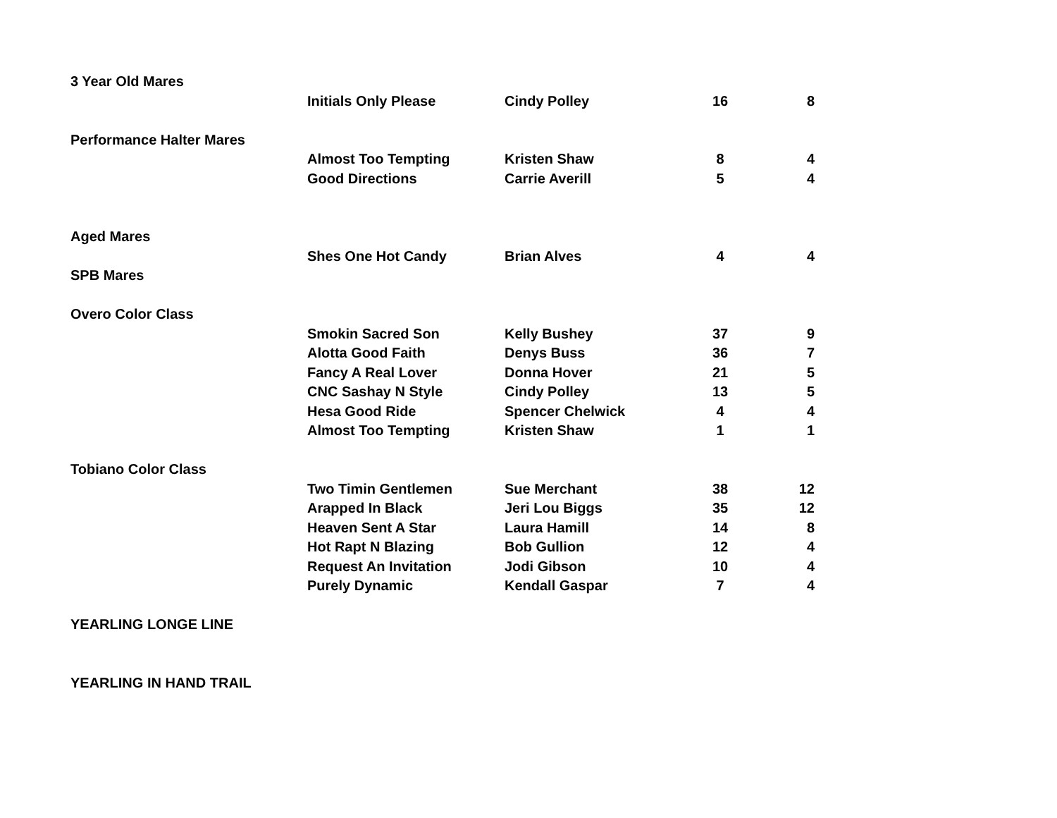| 3 Year Old Mares | | | | |
| | Initials Only Please | Cindy Polley | 16 | 8 |
| Performance Halter Mares | | | | |
| | Almost Too Tempting | Kristen Shaw | 8 | 4 |
| | Good Directions | Carrie Averill | 5 | 4 |
| Aged Mares | | | | |
| | Shes One Hot Candy | Brian Alves | 4 | 4 |
| SPB Mares | | | | |
| Overo Color Class | | | | |
| | Smokin Sacred Son | Kelly Bushey | 37 | 9 |
| | Alotta Good Faith | Denys Buss | 36 | 7 |
| | Fancy A Real Lover | Donna Hover | 21 | 5 |
| | CNC Sashay N Style | Cindy Polley | 13 | 5 |
| | Hesa Good Ride | Spencer Chelwick | 4 | 4 |
| | Almost Too Tempting | Kristen Shaw | 1 | 1 |
| Tobiano Color Class | | | | |
| | Two Timin Gentlemen | Sue Merchant | 38 | 12 |
| | Arapped In Black | Jeri Lou Biggs | 35 | 12 |
| | Heaven Sent A Star | Laura Hamill | 14 | 8 |
| | Hot Rapt N Blazing | Bob Gullion | 12 | 4 |
| | Request An Invitation | Jodi Gibson | 10 | 4 |
| | Purely Dynamic | Kendall Gaspar | 7 | 4 |
| YEARLING LONGE LINE | | | | |
| YEARLING IN HAND TRAIL | | | | |